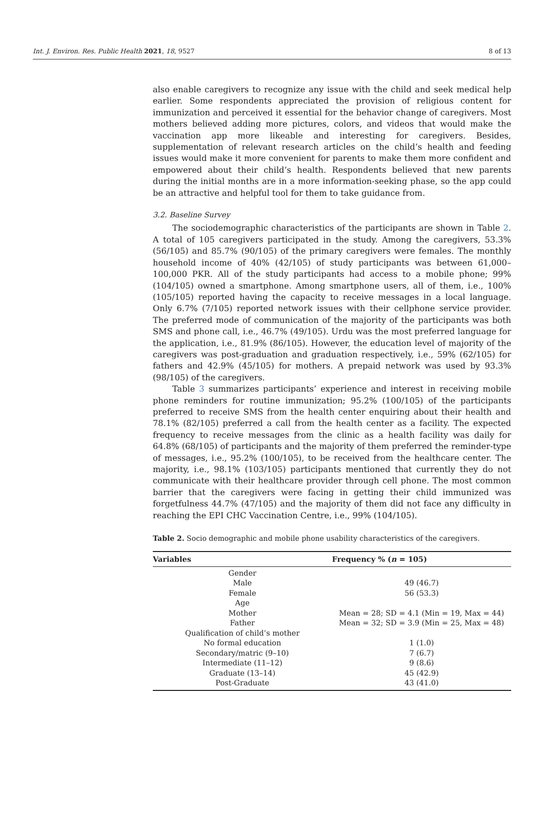Int. J. Environ. Res. Public Health 2021, 18, 9527 8 of 13
also enable caregivers to recognize any issue with the child and seek medical help earlier. Some respondents appreciated the provision of religious content for immunization and perceived it essential for the behavior change of caregivers. Most mothers believed adding more pictures, colors, and videos that would make the vaccination app more likeable and interesting for caregivers. Besides, supplementation of relevant research articles on the child’s health and feeding issues would make it more convenient for parents to make them more confident and empowered about their child’s health. Respondents believed that new parents during the initial months are in a more information-seeking phase, so the app could be an attractive and helpful tool for them to take guidance from.
3.2. Baseline Survey
The sociodemographic characteristics of the participants are shown in Table 2. A total of 105 caregivers participated in the study. Among the caregivers, 53.3% (56/105) and 85.7% (90/105) of the primary caregivers were females. The monthly household income of 40% (42/105) of study participants was between 61,000–100,000 PKR. All of the study participants had access to a mobile phone; 99% (104/105) owned a smartphone. Among smartphone users, all of them, i.e., 100% (105/105) reported having the capacity to receive messages in a local language. Only 6.7% (7/105) reported network issues with their cellphone service provider. The preferred mode of communication of the majority of the participants was both SMS and phone call, i.e., 46.7% (49/105). Urdu was the most preferred language for the application, i.e., 81.9% (86/105). However, the education level of majority of the caregivers was post-graduation and graduation respectively, i.e., 59% (62/105) for fathers and 42.9% (45/105) for mothers. A prepaid network was used by 93.3% (98/105) of the caregivers.
Table 3 summarizes participants’ experience and interest in receiving mobile phone reminders for routine immunization; 95.2% (100/105) of the participants preferred to receive SMS from the health center enquiring about their health and 78.1% (82/105) preferred a call from the health center as a facility. The expected frequency to receive messages from the clinic as a health facility was daily for 64.8% (68/105) of participants and the majority of them preferred the reminder-type of messages, i.e., 95.2% (100/105), to be received from the healthcare center. The majority, i.e., 98.1% (103/105) participants mentioned that currently they do not communicate with their healthcare provider through cell phone. The most common barrier that the caregivers were facing in getting their child immunized was forgetfulness 44.7% (47/105) and the majority of them did not face any difficulty in reaching the EPI CHC Vaccination Centre, i.e., 99% (104/105).
Table 2. Socio demographic and mobile phone usability characteristics of the caregivers.
| Variables | Frequency % ( n = 105) |
| --- | --- |
| Gender | |
| Male | 49 (46.7) |
| Female | 56 (53.3) |
| Age | |
| Mother | Mean = 28; SD = 4.1 (Min = 19, Max = 44) |
| Father | Mean = 32; SD = 3.9 (Min = 25, Max = 48) |
| Qualification of child’s mother | |
| No formal education | 1 (1.0) |
| Secondary/matric (9–10) | 7 (6.7) |
| Intermediate (11–12) | 9 (8.6) |
| Graduate (13–14) | 45 (42.9) |
| Post-Graduate | 43 (41.0) |